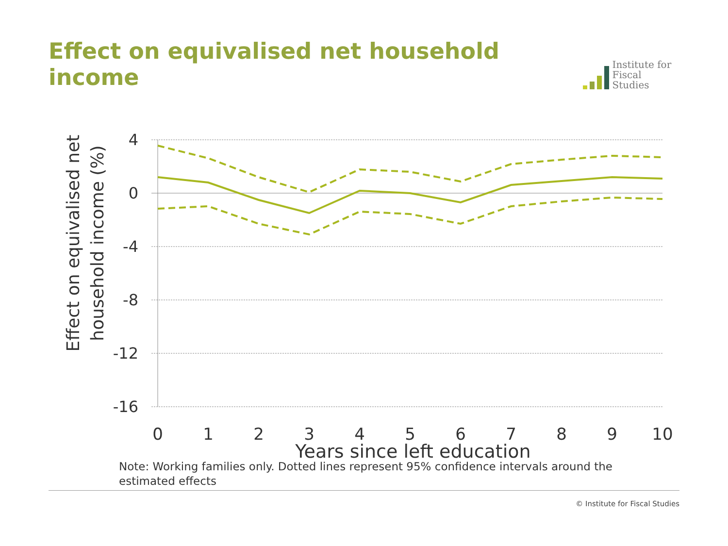Effect on equivalised net household income
Institute for
Fiscal Studies
4
0
-4
-8
-12
-16
0
1
2
3
4
5
6
7
8
9
10
Years since left education
Effect on equivalised net
household income (%)
Note: Working families only. Dotted lines represent 95% confidence intervals around the estimated effects
© Institute for Fiscal Studies